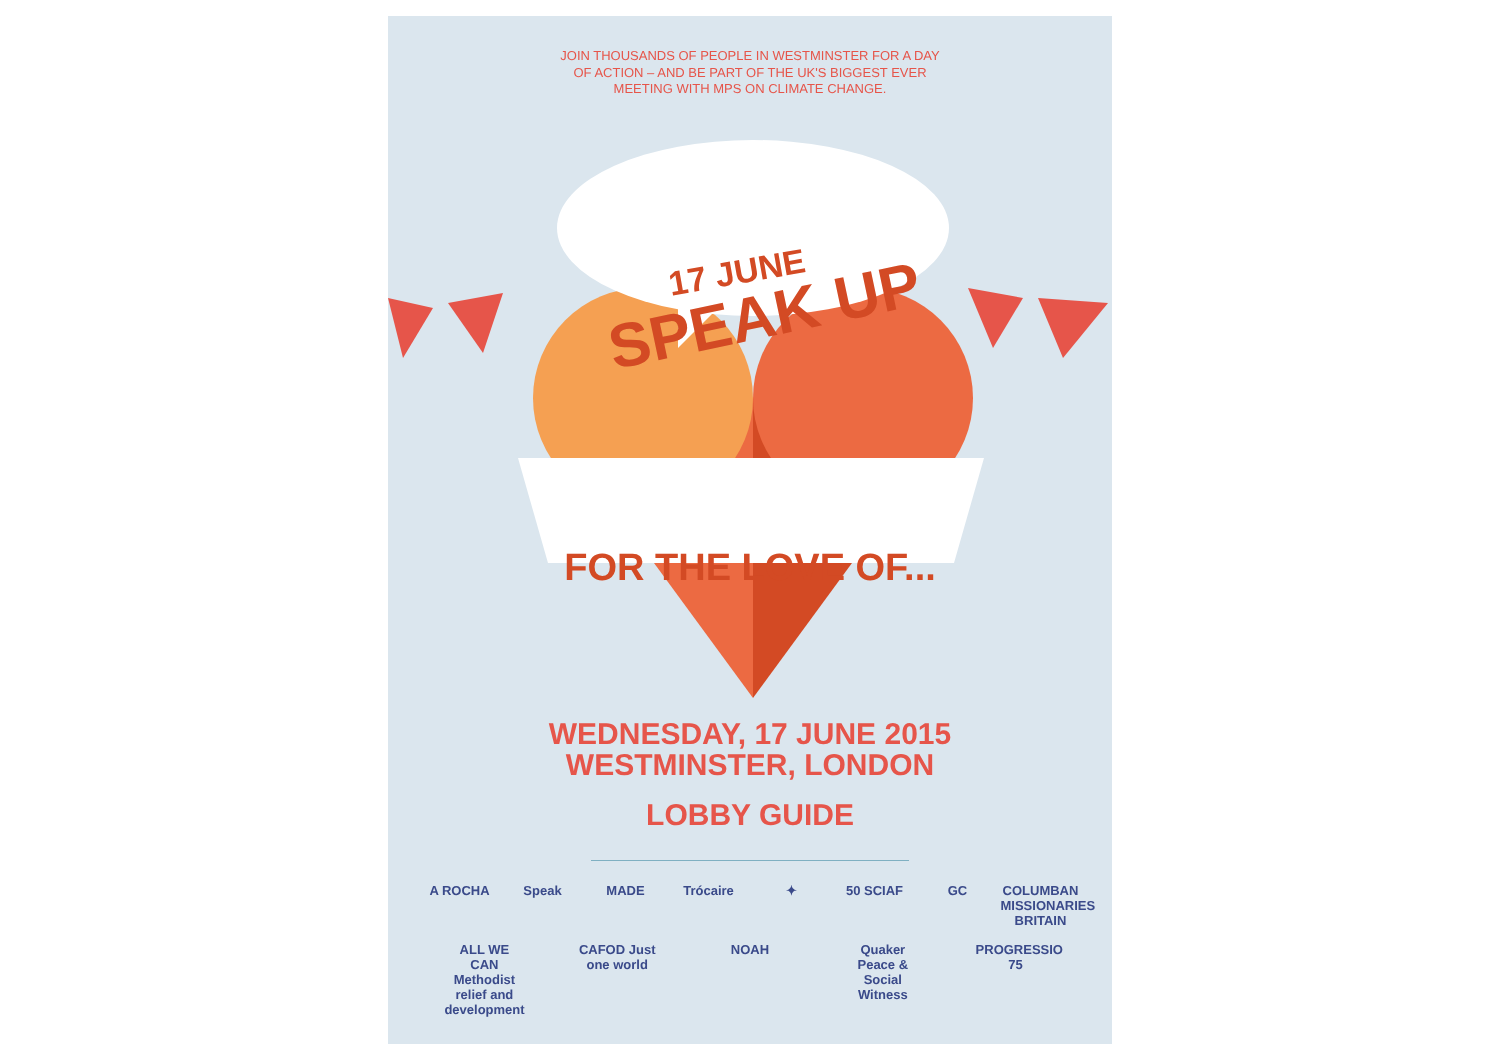JOIN THOUSANDS OF PEOPLE IN WESTMINSTER FOR A DAY
OF ACTION – AND BE PART OF THE UK'S BIGGEST EVER
MEETING WITH MPS ON CLIMATE CHANGE.
17 JUNE
SPEAK UP
FOR THE LOVE OF...
WEDNESDAY, 17 JUNE 2015
WESTMINSTER, LONDON
LOBBY GUIDE
A ROCHA Speak MADE Trócaire ✦ 50 SCIAF GC COLUMBAN MISSIONARIES BRITAIN ALL WE CAN Methodist relief and development CAFOD Just one world NOAH Quaker Peace & Social Witness PROGRESSIO 75